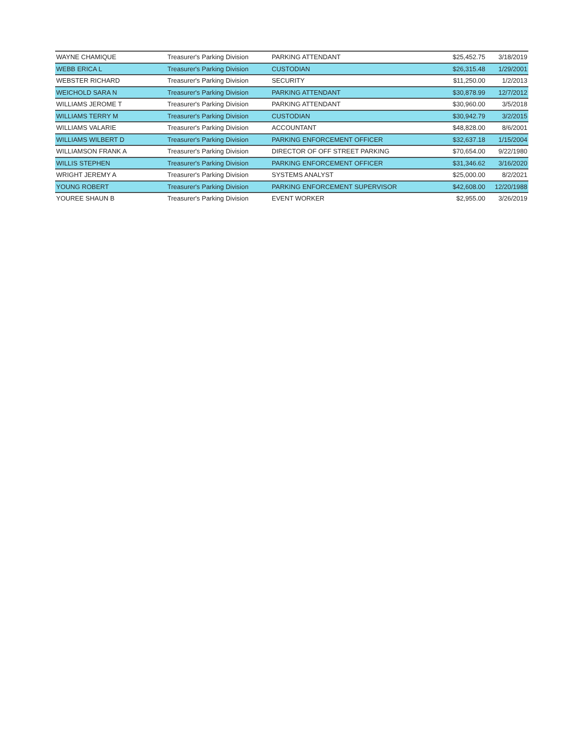| WAYNE CHAMIQUE | Treasurer's Parking Division | PARKING ATTENDANT | $25,452.75 | 3/18/2019 |
| WEBB ERICA L | Treasurer's Parking Division | CUSTODIAN | $26,315.48 | 1/29/2001 |
| WEBSTER RICHARD | Treasurer's Parking Division | SECURITY | $11,250.00 | 1/2/2013 |
| WEICHOLD SARA N | Treasurer's Parking Division | PARKING ATTENDANT | $30,878.99 | 12/7/2012 |
| WILLIAMS JEROME T | Treasurer's Parking Division | PARKING ATTENDANT | $30,960.00 | 3/5/2018 |
| WILLIAMS TERRY M | Treasurer's Parking Division | CUSTODIAN | $30,942.79 | 3/2/2015 |
| WILLIAMS VALARIE | Treasurer's Parking Division | ACCOUNTANT | $48,828.00 | 8/6/2001 |
| WILLIAMS WILBERT D | Treasurer's Parking Division | PARKING ENFORCEMENT OFFICER | $32,637.18 | 1/15/2004 |
| WILLIAMSON FRANK A | Treasurer's Parking Division | DIRECTOR OF OFF STREET PARKING | $70,654.00 | 9/22/1980 |
| WILLIS STEPHEN | Treasurer's Parking Division | PARKING ENFORCEMENT OFFICER | $31,346.62 | 3/16/2020 |
| WRIGHT JEREMY A | Treasurer's Parking Division | SYSTEMS ANALYST | $25,000.00 | 8/2/2021 |
| YOUNG ROBERT | Treasurer's Parking Division | PARKING ENFORCEMENT SUPERVISOR | $42,608.00 | 12/20/1988 |
| YOUREE SHAUN B | Treasurer's Parking Division | EVENT WORKER | $2,955.00 | 3/26/2019 |